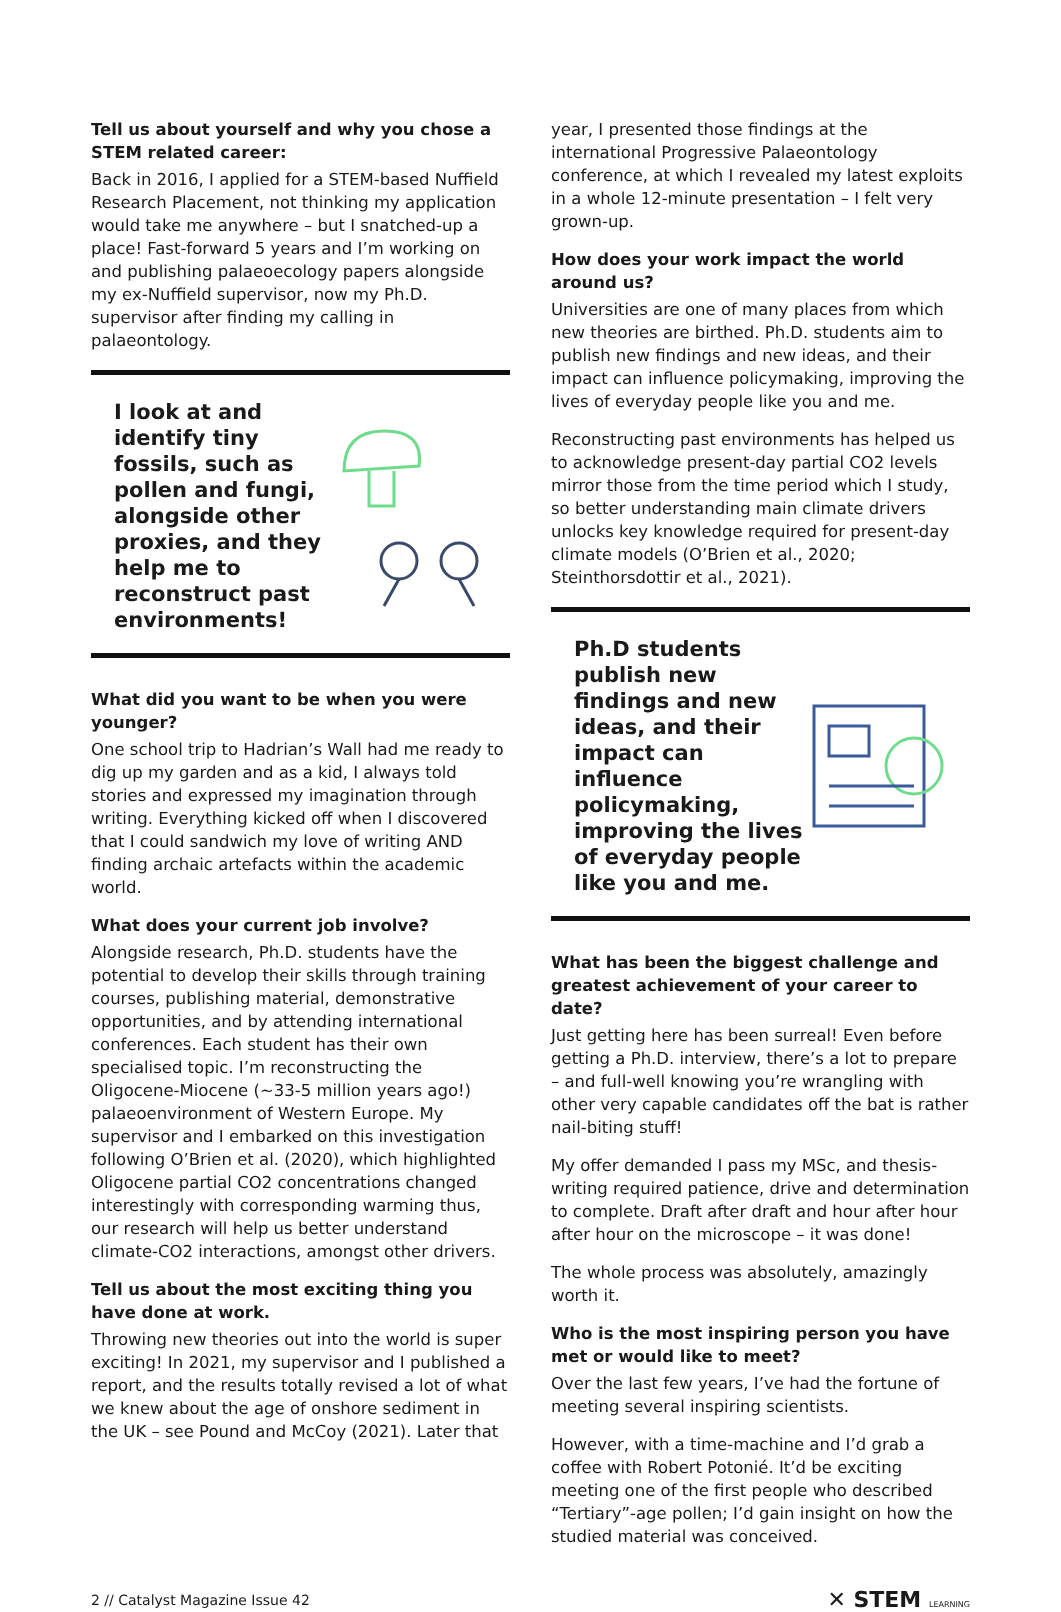Tell us about yourself and why you chose a STEM related career:
Back in 2016, I applied for a STEM-based Nuffield Research Placement, not thinking my application would take me anywhere – but I snatched-up a place! Fast-forward 5 years and I’m working on and publishing palaeoecology papers alongside my ex-Nuffield supervisor, now my Ph.D. supervisor after finding my calling in palaeontology.
I look at and identify tiny fossils, such as pollen and fungi, alongside other proxies, and they help me to reconstruct past environments!
What did you want to be when you were younger?
One school trip to Hadrian’s Wall had me ready to dig up my garden and as a kid, I always told stories and expressed my imagination through writing. Everything kicked off when I discovered that I could sandwich my love of writing AND finding archaic artefacts within the academic world.
What does your current job involve?
Alongside research, Ph.D. students have the potential to develop their skills through training courses, publishing material, demonstrative opportunities, and by attending international conferences. Each student has their own specialised topic. I’m reconstructing the Oligocene-Miocene (~33-5 million years ago!) palaeoenvironment of Western Europe. My supervisor and I embarked on this investigation following O’Brien et al. (2020), which highlighted Oligocene partial CO2 concentrations changed interestingly with corresponding warming thus, our research will help us better understand climate-CO2 interactions, amongst other drivers.
Tell us about the most exciting thing you have done at work.
Throwing new theories out into the world is super exciting! In 2021, my supervisor and I published a report, and the results totally revised a lot of what we knew about the age of onshore sediment in the UK – see Pound and McCoy (2021). Later that
year, I presented those findings at the international Progressive Palaeontology conference, at which I revealed my latest exploits in a whole 12-minute presentation – I felt very grown-up.
How does your work impact the world around us?
Universities are one of many places from which new theories are birthed. Ph.D. students aim to publish new findings and new ideas, and their impact can influence policymaking, improving the lives of everyday people like you and me.
Reconstructing past environments has helped us to acknowledge present-day partial CO2 levels mirror those from the time period which I study, so better understanding main climate drivers unlocks key knowledge required for present-day climate models (O’Brien et al., 2020; Steinthorsdottir et al., 2021).
Ph.D students publish new findings and new ideas, and their impact can influence policymaking, improving the lives of everyday people like you and me.
What has been the biggest challenge and greatest achievement of your career to date?
Just getting here has been surreal! Even before getting a Ph.D. interview, there’s a lot to prepare – and full-well knowing you’re wrangling with other very capable candidates off the bat is rather nail-biting stuff!
My offer demanded I pass my MSc, and thesis-writing required patience, drive and determination to complete. Draft after draft and hour after hour after hour on the microscope – it was done!
The whole process was absolutely, amazingly worth it.
Who is the most inspiring person you have met or would like to meet?
Over the last few years, I’ve had the fortune of meeting several inspiring scientists.
However, with a time-machine and I’d grab a coffee with Robert Potonié. It’d be exciting meeting one of the first people who described “Tertiary”-age pollen; I’d gain insight on how the studied material was conceived.
2 // Catalyst Magazine Issue 42 ✕ STEM LEARNING